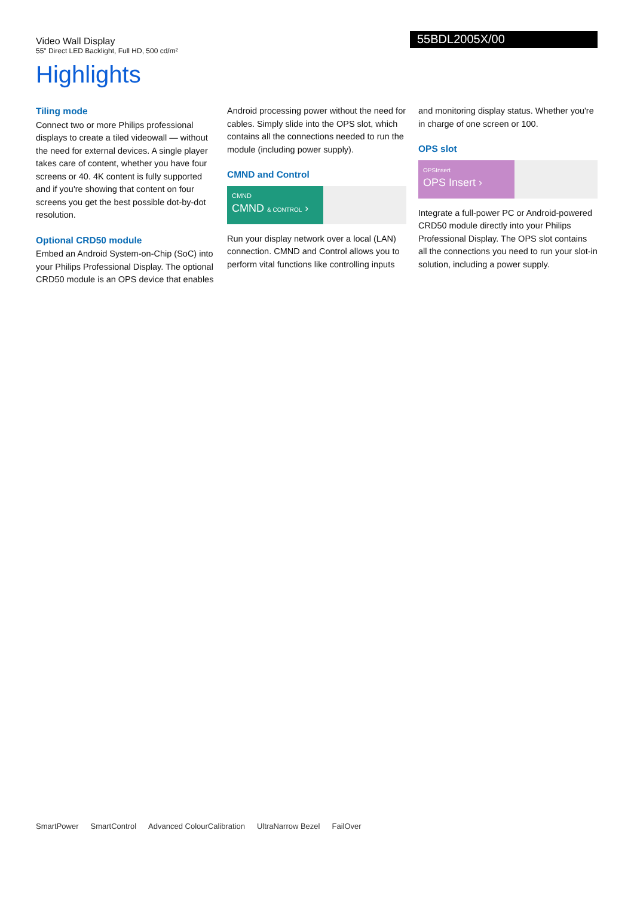Video Wall Display
55" Direct LED Backlight, Full HD, 500 cd/m²
55BDL2005X/00
Highlights
Tiling mode
Connect two or more Philips professional displays to create a tiled videowall — without the need for external devices. A single player takes care of content, whether you have four screens or 40. 4K content is fully supported and if you're showing that content on four screens you get the best possible dot-by-dot resolution.
Optional CRD50 module
Embed an Android System-on-Chip (SoC) into your Philips Professional Display. The optional CRD50 module is an OPS device that enables
Android processing power without the need for cables. Simply slide into the OPS slot, which contains all the connections needed to run the module (including power supply).
CMND and Control
CMND
CMND & CONTROL ›
Run your display network over a local (LAN) connection. CMND and Control allows you to perform vital functions like controlling inputs
and monitoring display status. Whether you're in charge of one screen or 100.
OPS slot
OPSInsert
OPS Insert ›
Integrate a full-power PC or Android-powered CRD50 module directly into your Philips Professional Display. The OPS slot contains all the connections you need to run your slot-in solution, including a power supply.
SmartPower SmartControl Advanced ColourCalibration UltraNarrow Bezel FailOver